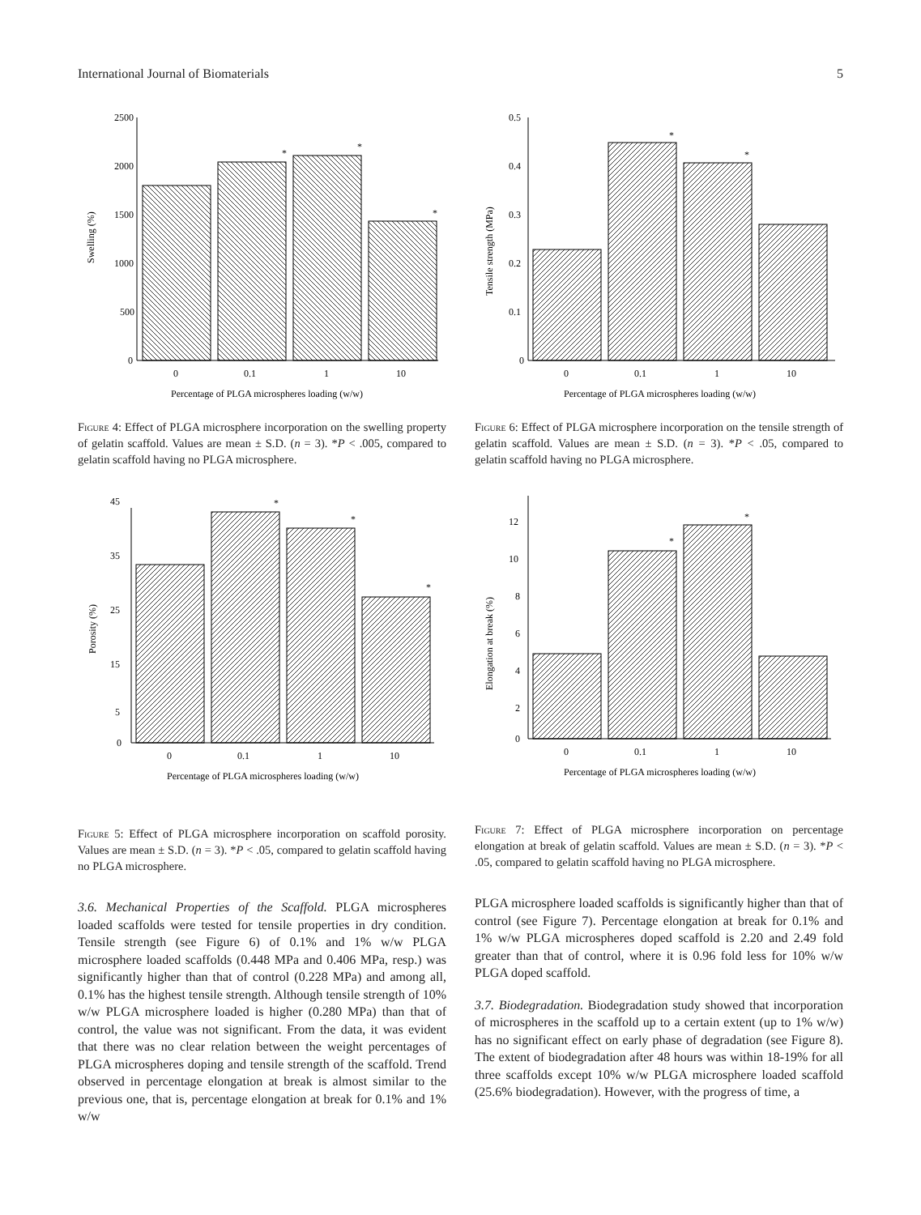International Journal of Biomaterials 5
2500
2000
1500
1000
500
0
*
*
*
0
0.1
1
10
Percentage of PLGA microspheres loading (w/w)
Swelling (%)
Figure 4: Effect of PLGA microsphere incorporation on the swelling property of gelatin scaffold. Values are mean ± S.D. (n = 3). *P < .005, compared to gelatin scaffold having no PLGA microsphere.
45
35
25
15
5
0
*
*
*
0
0.1
1
10
Percentage of PLGA microspheres loading (w/w)
Porosity (%)
Figure 5: Effect of PLGA microsphere incorporation on scaffold porosity. Values are mean ± S.D. (n = 3). *P < .05, compared to gelatin scaffold having no PLGA microsphere.
3.6. Mechanical Properties of the Scaffold. PLGA microspheres loaded scaffolds were tested for tensile properties in dry condition. Tensile strength (see Figure 6) of 0.1% and 1% w/w PLGA microsphere loaded scaffolds (0.448 MPa and 0.406 MPa, resp.) was significantly higher than that of control (0.228 MPa) and among all, 0.1% has the highest tensile strength. Although tensile strength of 10% w/w PLGA microsphere loaded is higher (0.280 MPa) than that of control, the value was not significant. From the data, it was evident that there was no clear relation between the weight percentages of PLGA microspheres doping and tensile strength of the scaffold. Trend observed in percentage elongation at break is almost similar to the previous one, that is, percentage elongation at break for 0.1% and 1% w/w
0.5
0.4
0.3
0.2
0.1
0
*
*
0
0.1
1
10
Percentage of PLGA microspheres loading (w/w)
Tensile strength (MPa)
Figure 6: Effect of PLGA microsphere incorporation on the tensile strength of gelatin scaffold. Values are mean ± S.D. (n = 3). *P < .05, compared to gelatin scaffold having no PLGA microsphere.
12
10
8
6
4
2
0
*
*
0
0.1
1
10
Percentage of PLGA microspheres loading (w/w)
Elongation at break (%)
Figure 7: Effect of PLGA microsphere incorporation on percentage elongation at break of gelatin scaffold. Values are mean ± S.D. (n = 3). *P < .05, compared to gelatin scaffold having no PLGA microsphere.
PLGA microsphere loaded scaffolds is significantly higher than that of control (see Figure 7). Percentage elongation at break for 0.1% and 1% w/w PLGA microspheres doped scaffold is 2.20 and 2.49 fold greater than that of control, where it is 0.96 fold less for 10% w/w PLGA doped scaffold.
3.7. Biodegradation. Biodegradation study showed that incorporation of microspheres in the scaffold up to a certain extent (up to 1% w/w) has no significant effect on early phase of degradation (see Figure 8). The extent of biodegradation after 48 hours was within 18-19% for all three scaffolds except 10% w/w PLGA microsphere loaded scaffold (25.6% biodegradation). However, with the progress of time, a